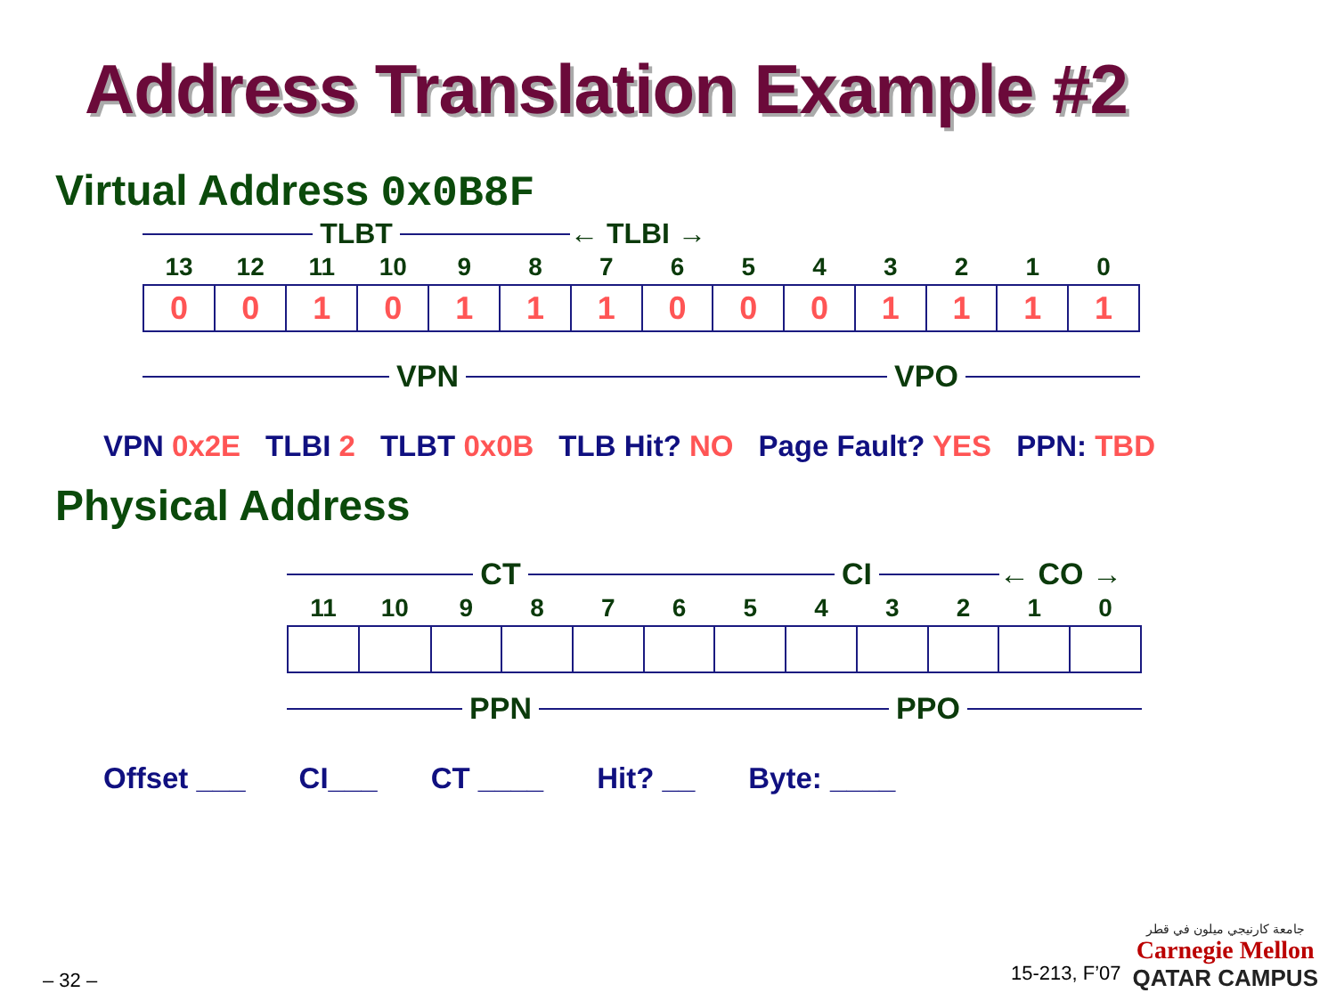Address Translation Example #2
Virtual Address 0x0B8F
TLBT ← TLBI →
| 13 | 12 | 11 | 10 | 9 | 8 | 7 | 6 | 5 | 4 | 3 | 2 | 1 | 0 |
| 0 | 0 | 1 | 0 | 1 | 1 | 1 | 0 | 0 | 0 | 1 | 1 | 1 | 1 |
VPN VPO
VPN 0x2E TLBI 2 TLBT 0x0B TLB Hit? NO Page Fault? YES PPN: TBD
Physical Address
CT CI ← CO →
| 11 | 10 | 9 | 8 | 7 | 6 | 5 | 4 | 3 | 2 | 1 | 0 |
PPN PPO
Offset ___ CI___ CT ____ Hit? __ Byte: ____
– 32 – 15-213, F’07
جامعة كارنيجي ميلون في قطر
Carnegie Mellon
QATAR CAMPUS